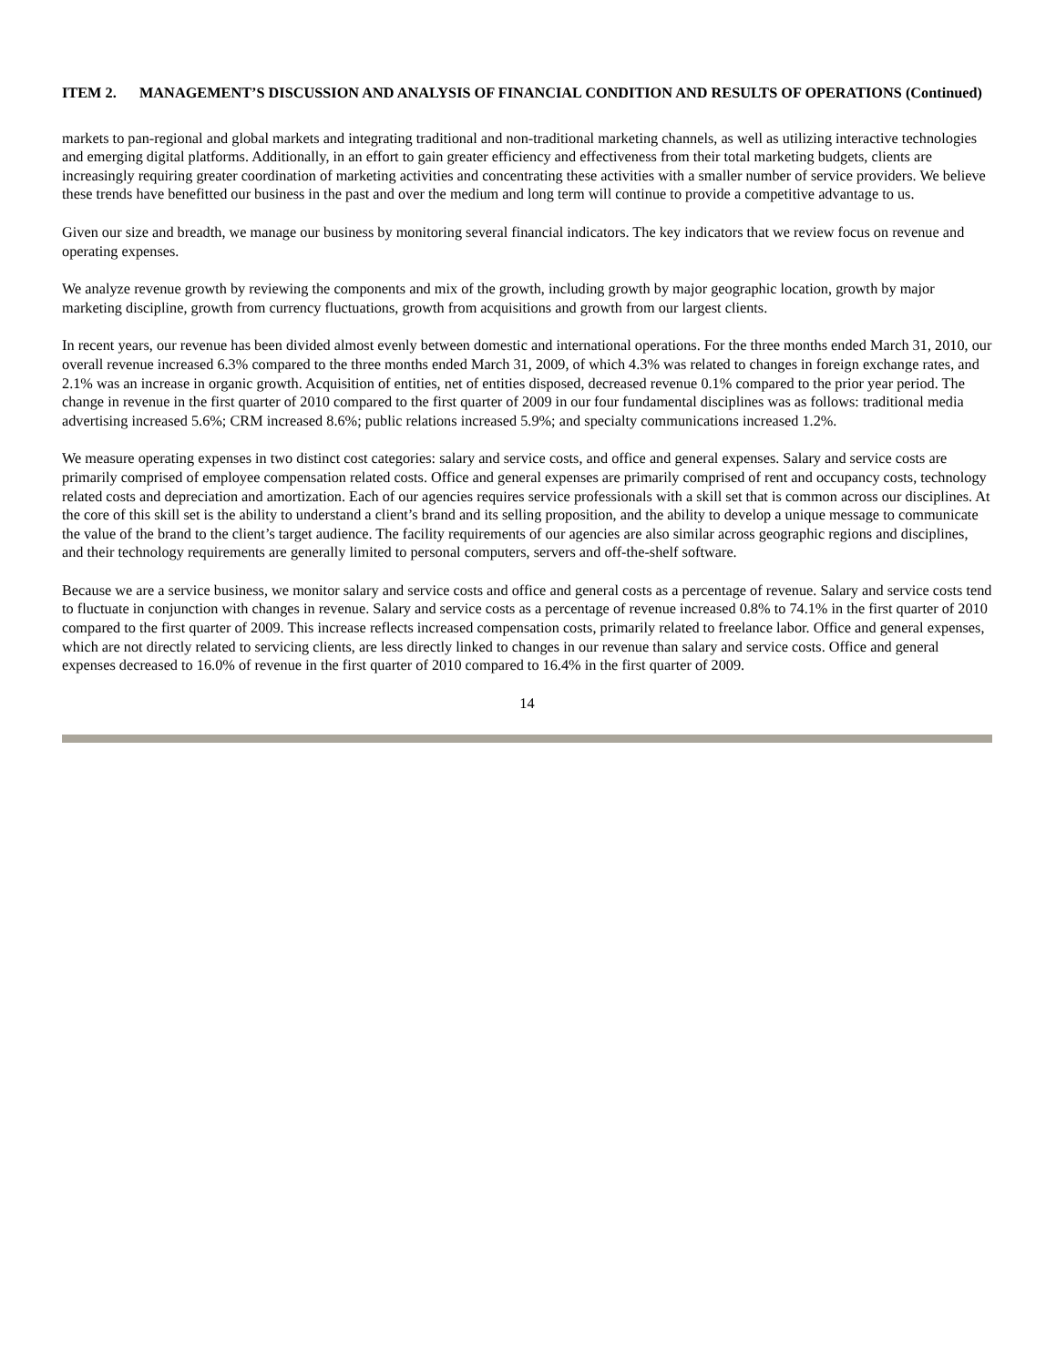ITEM 2. MANAGEMENT’S DISCUSSION AND ANALYSIS OF FINANCIAL CONDITION AND RESULTS OF OPERATIONS (Continued)
markets to pan-regional and global markets and integrating traditional and non-traditional marketing channels, as well as utilizing interactive technologies and emerging digital platforms. Additionally, in an effort to gain greater efficiency and effectiveness from their total marketing budgets, clients are increasingly requiring greater coordination of marketing activities and concentrating these activities with a smaller number of service providers. We believe these trends have benefitted our business in the past and over the medium and long term will continue to provide a competitive advantage to us.
Given our size and breadth, we manage our business by monitoring several financial indicators. The key indicators that we review focus on revenue and operating expenses.
We analyze revenue growth by reviewing the components and mix of the growth, including growth by major geographic location, growth by major marketing discipline, growth from currency fluctuations, growth from acquisitions and growth from our largest clients.
In recent years, our revenue has been divided almost evenly between domestic and international operations. For the three months ended March 31, 2010, our overall revenue increased 6.3% compared to the three months ended March 31, 2009, of which 4.3% was related to changes in foreign exchange rates, and 2.1% was an increase in organic growth. Acquisition of entities, net of entities disposed, decreased revenue 0.1% compared to the prior year period. The change in revenue in the first quarter of 2010 compared to the first quarter of 2009 in our four fundamental disciplines was as follows: traditional media advertising increased 5.6%; CRM increased 8.6%; public relations increased 5.9%; and specialty communications increased 1.2%.
We measure operating expenses in two distinct cost categories: salary and service costs, and office and general expenses. Salary and service costs are primarily comprised of employee compensation related costs. Office and general expenses are primarily comprised of rent and occupancy costs, technology related costs and depreciation and amortization. Each of our agencies requires service professionals with a skill set that is common across our disciplines. At the core of this skill set is the ability to understand a client’s brand and its selling proposition, and the ability to develop a unique message to communicate the value of the brand to the client’s target audience. The facility requirements of our agencies are also similar across geographic regions and disciplines, and their technology requirements are generally limited to personal computers, servers and off-the-shelf software.
Because we are a service business, we monitor salary and service costs and office and general costs as a percentage of revenue. Salary and service costs tend to fluctuate in conjunction with changes in revenue. Salary and service costs as a percentage of revenue increased 0.8% to 74.1% in the first quarter of 2010 compared to the first quarter of 2009. This increase reflects increased compensation costs, primarily related to freelance labor. Office and general expenses, which are not directly related to servicing clients, are less directly linked to changes in our revenue than salary and service costs. Office and general expenses decreased to 16.0% of revenue in the first quarter of 2010 compared to 16.4% in the first quarter of 2009.
14